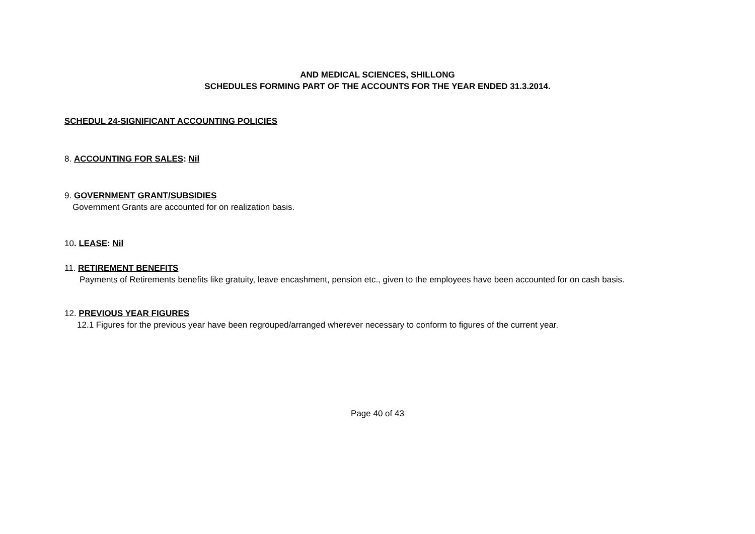AND MEDICAL SCIENCES, SHILLONG
SCHEDULES FORMING PART OF THE ACCOUNTS FOR THE YEAR ENDED 31.3.2014.
SCHEDUL 24-SIGNIFICANT ACCOUNTING POLICIES
8. ACCOUNTING FOR SALES: Nil
9. GOVERNMENT GRANT/SUBSIDIES
Government Grants are accounted for on realization basis.
10. LEASE: Nil
11. RETIREMENT BENEFITS
Payments of Retirements benefits like gratuity, leave encashment, pension etc., given to the employees have been accounted for on cash basis.
12. PREVIOUS YEAR FIGURES
12.1 Figures for the previous year have been regrouped/arranged wherever necessary to conform to figures of the current year.
Page 40 of 43